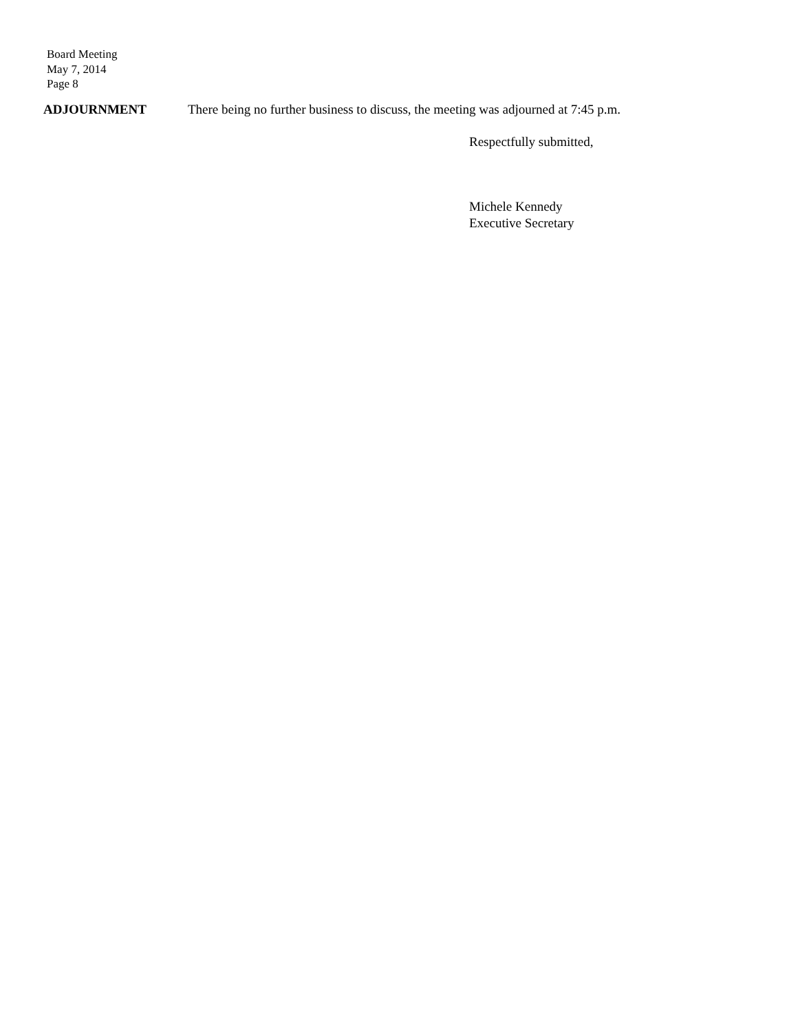Board Meeting
May 7, 2014
Page 8
ADJOURNMENT There being no further business to discuss, the meeting was adjourned at 7:45 p.m.
Respectfully submitted,
Michele Kennedy
Executive Secretary